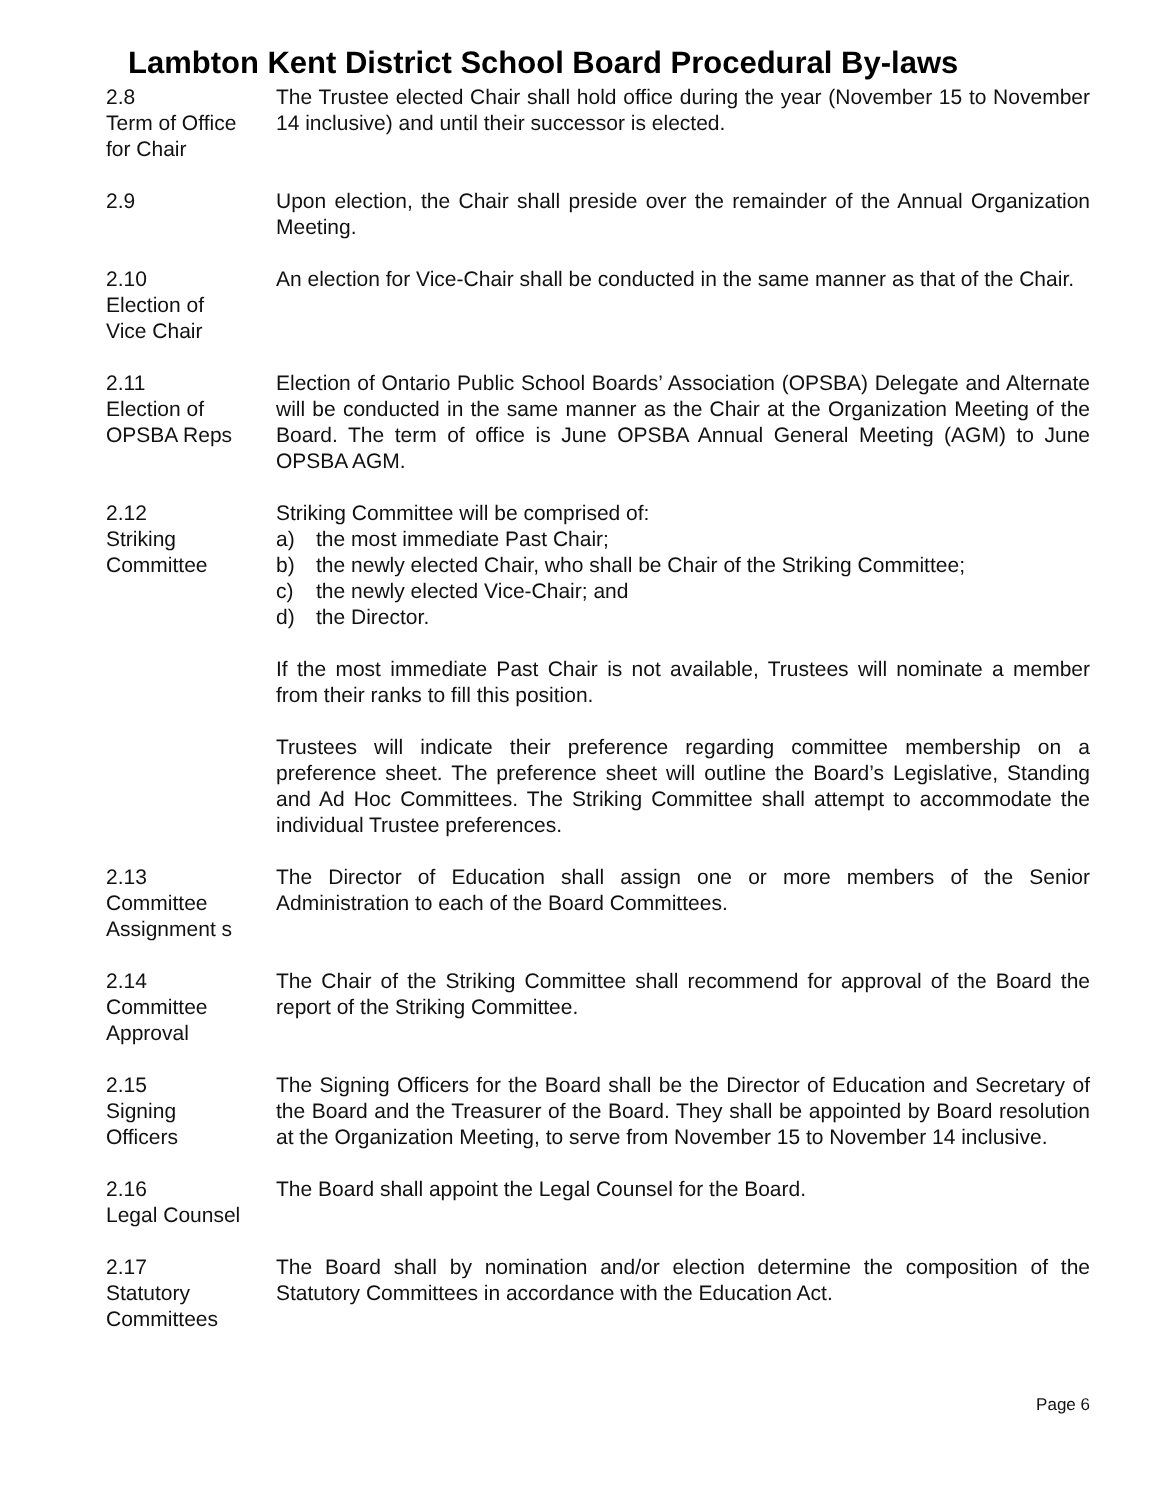Lambton Kent District School Board Procedural By-laws
2.8
Term of Office
for Chair
The Trustee elected Chair shall hold office during the year (November 15 to November 14 inclusive) and until their successor is elected.
2.9 Upon election, the Chair shall preside over the remainder of the Annual Organization Meeting.
2.10
Election of
Vice Chair
An election for Vice-Chair shall be conducted in the same manner as that of the Chair.
2.11
Election of
OPSBA Reps
Election of Ontario Public School Boards’ Association (OPSBA) Delegate and Alternate will be conducted in the same manner as the Chair at the Organization Meeting of the Board. The term of office is June OPSBA Annual General Meeting (AGM) to June OPSBA AGM.
2.12
Striking
Committee
Striking Committee will be comprised of:
a) the most immediate Past Chair;
b) the newly elected Chair, who shall be Chair of the Striking Committee;
c) the newly elected Vice-Chair; and
d) the Director.
If the most immediate Past Chair is not available, Trustees will nominate a member from their ranks to fill this position.
Trustees will indicate their preference regarding committee membership on a preference sheet. The preference sheet will outline the Board’s Legislative, Standing and Ad Hoc Committees. The Striking Committee shall attempt to accommodate the individual Trustee preferences.
2.13
Committee
Assignment s
The Director of Education shall assign one or more members of the Senior Administration to each of the Board Committees.
2.14
Committee
Approval
The Chair of the Striking Committee shall recommend for approval of the Board the report of the Striking Committee.
2.15
Signing
Officers
The Signing Officers for the Board shall be the Director of Education and Secretary of the Board and the Treasurer of the Board. They shall be appointed by Board resolution at the Organization Meeting, to serve from November 15 to November 14 inclusive.
2.16
Legal Counsel
The Board shall appoint the Legal Counsel for the Board.
2.17
Statutory
Committees
The Board shall by nomination and/or election determine the composition of the Statutory Committees in accordance with the Education Act.
Page 6